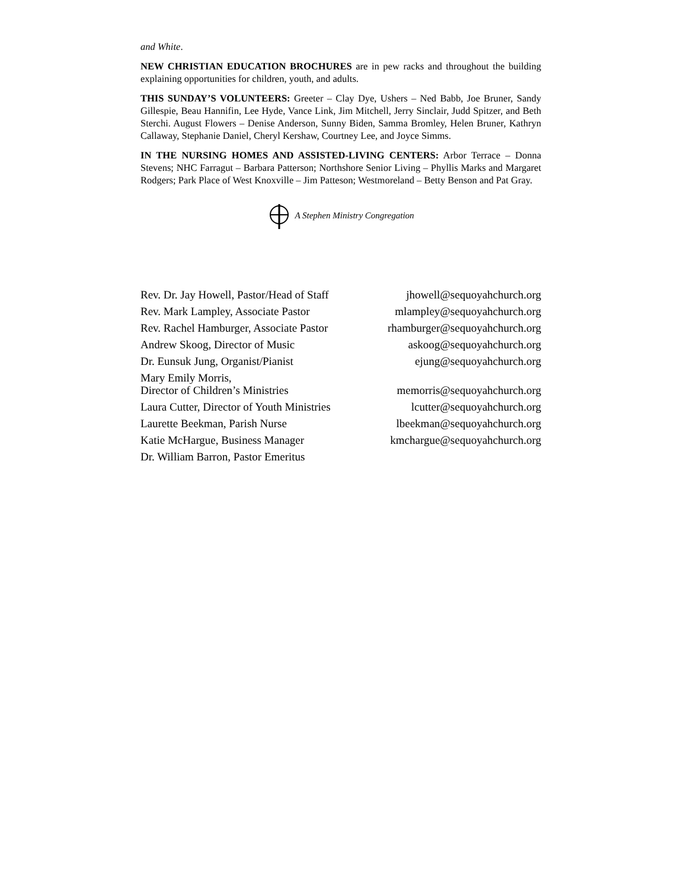and White.
NEW CHRISTIAN EDUCATION BROCHURES are in pew racks and throughout the building explaining opportunities for children, youth, and adults.
THIS SUNDAY’S VOLUNTEERS: Greeter – Clay Dye, Ushers – Ned Babb, Joe Bruner, Sandy Gillespie, Beau Hannifin, Lee Hyde, Vance Link, Jim Mitchell, Jerry Sinclair, Judd Spitzer, and Beth Sterchi. August Flowers – Denise Anderson, Sunny Biden, Samma Bromley, Helen Bruner, Kathryn Callaway, Stephanie Daniel, Cheryl Kershaw, Courtney Lee, and Joyce Simms.
IN THE NURSING HOMES AND ASSISTED-LIVING CENTERS: Arbor Terrace – Donna Stevens; NHC Farragut – Barbara Patterson; Northshore Senior Living – Phyllis Marks and Margaret Rodgers; Park Place of West Knoxville – Jim Patteson; Westmoreland – Betty Benson and Pat Gray.
A Stephen Ministry Congregation
| Rev. Dr. Jay Howell, Pastor/Head of Staff | jhowell@sequoyahchurch.org |
| Rev. Mark Lampley, Associate Pastor | mlampley@sequoyahchurch.org |
| Rev. Rachel Hamburger, Associate Pastor | rhamburger@sequoyahchurch.org |
| Andrew Skoog, Director of Music | askoog@sequoyahchurch.org |
| Dr. Eunsuk Jung, Organist/Pianist | ejung@sequoyahchurch.org |
| Mary Emily Morris, Director of Children’s Ministries | memorris@sequoyahchurch.org |
| Laura Cutter, Director of Youth Ministries | lcutter@sequoyahchurch.org |
| Laurette Beekman, Parish Nurse | lbeekman@sequoyahchurch.org |
| Katie McHargue, Business Manager | kmchargue@sequoyahchurch.org |
| Dr. William Barron, Pastor Emeritus | |